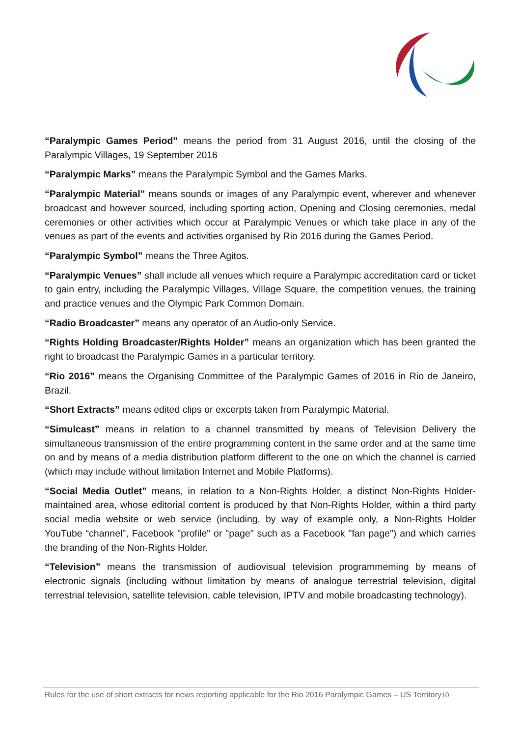“Paralympic Games Period” means the period from 31 August 2016, until the closing of the Paralympic Villages, 19 September 2016
“Paralympic Marks” means the Paralympic Symbol and the Games Marks.
“Paralympic Material” means sounds or images of any Paralympic event, wherever and whenever broadcast and however sourced, including sporting action, Opening and Closing ceremonies, medal ceremonies or other activities which occur at Paralympic Venues or which take place in any of the venues as part of the events and activities organised by Rio 2016 during the Games Period.
“Paralympic Symbol” means the Three Agitos.
“Paralympic Venues” shall include all venues which require a Paralympic accreditation card or ticket to gain entry, including the Paralympic Villages, Village Square, the competition venues, the training and practice venues and the Olympic Park Common Domain.
“Radio Broadcaster” means any operator of an Audio-only Service.
“Rights Holding Broadcaster/Rights Holder” means an organization which has been granted the right to broadcast the Paralympic Games in a particular territory.
“Rio 2016” means the Organising Committee of the Paralympic Games of 2016 in Rio de Janeiro, Brazil.
“Short Extracts” means edited clips or excerpts taken from Paralympic Material.
“Simulcast” means in relation to a channel transmitted by means of Television Delivery the simultaneous transmission of the entire programming content in the same order and at the same time on and by means of a media distribution platform different to the one on which the channel is carried (which may include without limitation Internet and Mobile Platforms).
“Social Media Outlet” means, in relation to a Non-Rights Holder, a distinct Non-Rights Holder-maintained area, whose editorial content is produced by that Non-Rights Holder, within a third party social media website or web service (including, by way of example only, a Non-Rights Holder YouTube “channel", Facebook "profile" or "page" such as a Facebook "fan page") and which carries the branding of the Non-Rights Holder.
“Television” means the transmission of audiovisual television programmeming by means of electronic signals (including without limitation by means of analogue terrestrial television, digital terrestrial television, satellite television, cable television, IPTV and mobile broadcasting technology).
Rules for the use of short extracts for news reporting applicable for the Rio 2016 Paralympic Games – US Territory10